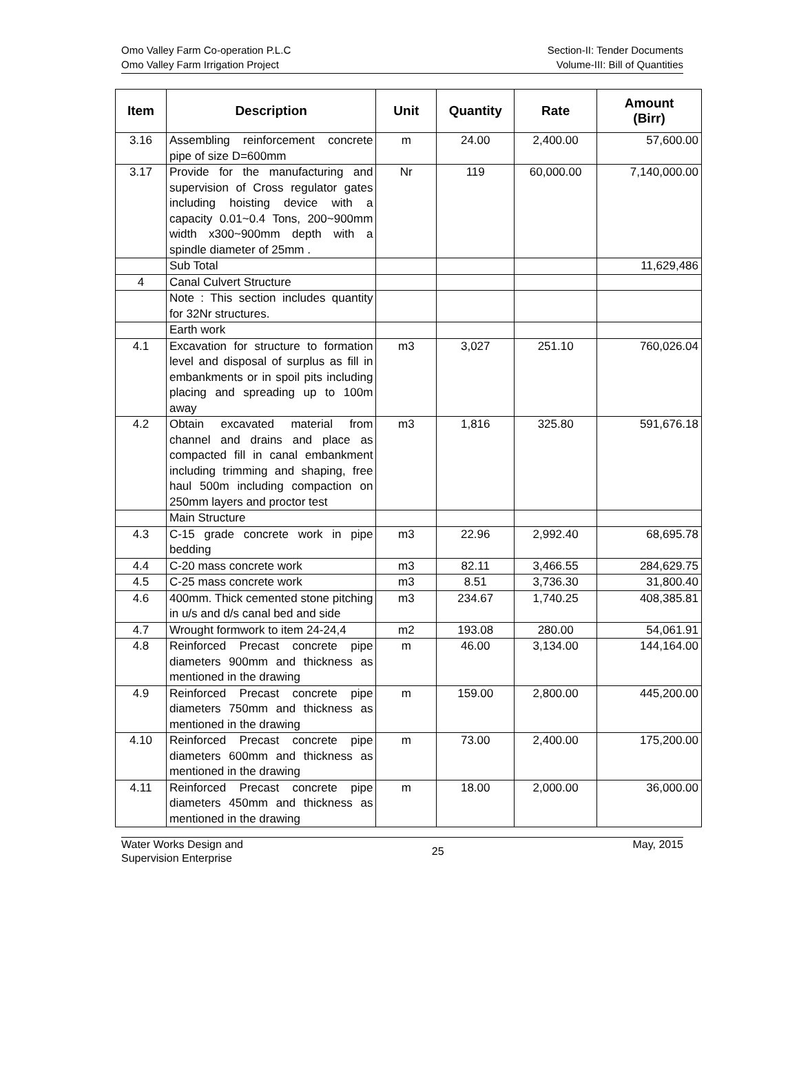Omo Valley Farm Co-operation P.L.C
Omo Valley Farm Irrigation Project
Section-II: Tender Documents
Volume-III: Bill of Quantities
| Item | Description | Unit | Quantity | Rate | Amount (Birr) |
| --- | --- | --- | --- | --- | --- |
| 3.16 | Assembling reinforcement concrete pipe of size D=600mm | m | 24.00 | 2,400.00 | 57,600.00 |
| 3.17 | Provide for the manufacturing and supervision of Cross regulator gates including hoisting device with a capacity 0.01~0.4 Tons, 200~900mm width x300~900mm depth with a spindle diameter of 25mm . | Nr | 119 | 60,000.00 | 7,140,000.00 |
| | Sub Total | | | | 11,629,486 |
| 4 | Canal Culvert Structure | | | | |
| | Note : This section includes quantity for 32Nr structures. | | | | |
| | Earth work | | | | |
| 4.1 | Excavation for structure to formation level and disposal of surplus as fill in embankments or in spoil pits including placing and spreading up to 100m away | m3 | 3,027 | 251.10 | 760,026.04 |
| 4.2 | Obtain excavated material from channel and drains and place as compacted fill in canal embankment including trimming and shaping, free haul 500m including compaction on 250mm layers and proctor test | m3 | 1,816 | 325.80 | 591,676.18 |
| | Main Structure | | | | |
| 4.3 | C-15 grade concrete work in pipe bedding | m3 | 22.96 | 2,992.40 | 68,695.78 |
| 4.4 | C-20 mass concrete work | m3 | 82.11 | 3,466.55 | 284,629.75 |
| 4.5 | C-25 mass concrete work | m3 | 8.51 | 3,736.30 | 31,800.40 |
| 4.6 | 400mm. Thick cemented stone pitching in u/s and d/s canal bed and side | m3 | 234.67 | 1,740.25 | 408,385.81 |
| 4.7 | Wrought formwork to item 24-24,4 | m2 | 193.08 | 280.00 | 54,061.91 |
| 4.8 | Reinforced Precast concrete pipe diameters 900mm and thickness as mentioned in the drawing | m | 46.00 | 3,134.00 | 144,164.00 |
| 4.9 | Reinforced Precast concrete pipe diameters 750mm and thickness as mentioned in the drawing | m | 159.00 | 2,800.00 | 445,200.00 |
| 4.10 | Reinforced Precast concrete pipe diameters 600mm and thickness as mentioned in the drawing | m | 73.00 | 2,400.00 | 175,200.00 |
| 4.11 | Reinforced Precast concrete pipe diameters 450mm and thickness as mentioned in the drawing | m | 18.00 | 2,000.00 | 36,000.00 |
Water Works Design and
Supervision Enterprise
25
May, 2015